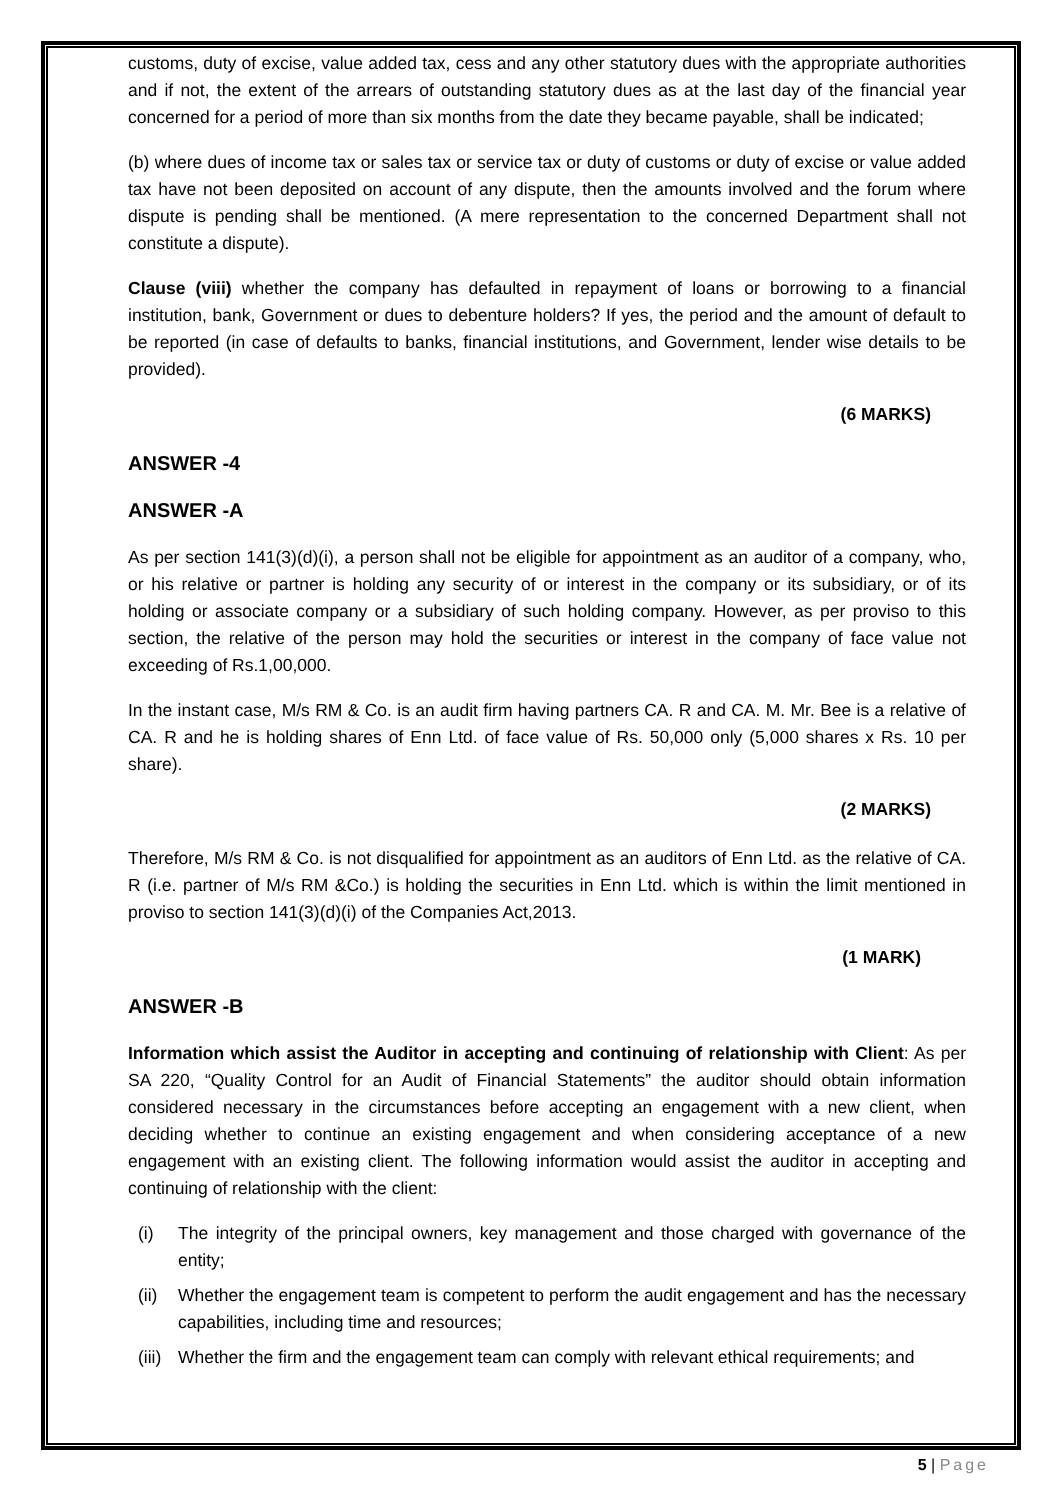customs, duty of excise, value added tax, cess and any other statutory dues with the appropriate authorities and if not, the extent of the arrears of outstanding statutory dues as at the last day of the financial year concerned for a period of more than six months from the date they became payable, shall be indicated;
(b) where dues of income tax or sales tax or service tax or duty of customs or duty of excise or value added tax have not been deposited on account of any dispute, then the amounts involved and the forum where dispute is pending shall be mentioned. (A mere representation to the concerned Department shall not constitute a dispute).
Clause (viii) whether the company has defaulted in repayment of loans or borrowing to a financial institution, bank, Government or dues to debenture holders? If yes, the period and the amount of default to be reported (in case of defaults to banks, financial institutions, and Government, lender wise details to be provided).
(6 MARKS)
ANSWER -4
ANSWER -A
As per section 141(3)(d)(i), a person shall not be eligible for appointment as an auditor of a company, who, or his relative or partner is holding any security of or interest in the company or its subsidiary, or of its holding or associate company or a subsidiary of such holding company. However, as per proviso to this section, the relative of the person may hold the securities or interest in the company of face value not exceeding of Rs.1,00,000.
In the instant case, M/s RM & Co. is an audit firm having partners CA. R and CA. M. Mr. Bee is a relative of CA. R and he is holding shares of Enn Ltd. of face value of Rs. 50,000 only (5,000 shares x Rs. 10 per share).
(2 MARKS)
Therefore, M/s RM & Co. is not disqualified for appointment as an auditors of Enn Ltd. as the relative of CA. R (i.e. partner of M/s RM &Co.) is holding the securities in Enn Ltd. which is within the limit mentioned in proviso to section 141(3)(d)(i) of the Companies Act,2013.
(1 MARK)
ANSWER -B
Information which assist the Auditor in accepting and continuing of relationship with Client: As per SA 220, “Quality Control for an Audit of Financial Statements” the auditor should obtain information considered necessary in the circumstances before accepting an engagement with a new client, when deciding whether to continue an existing engagement and when considering acceptance of a new engagement with an existing client. The following information would assist the auditor in accepting and continuing of relationship with the client:
(i) The integrity of the principal owners, key management and those charged with governance of the entity;
(ii) Whether the engagement team is competent to perform the audit engagement and has the necessary capabilities, including time and resources;
(iii) Whether the firm and the engagement team can comply with relevant ethical requirements; and
5 | Page